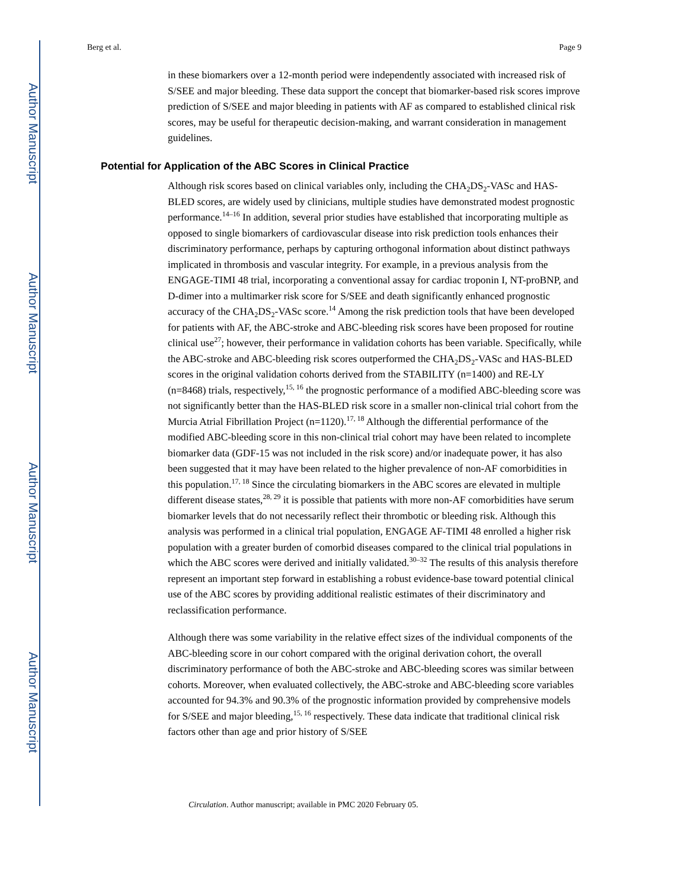Author Manuscript
Author Manuscript
Author Manuscript
Author Manuscript
Berg et al. Page 9
in these biomarkers over a 12-month period were independently associated with increased risk of S/SEE and major bleeding. These data support the concept that biomarker-based risk scores improve prediction of S/SEE and major bleeding in patients with AF as compared to established clinical risk scores, may be useful for therapeutic decision-making, and warrant consideration in management guidelines.
Potential for Application of the ABC Scores in Clinical Practice
Although risk scores based on clinical variables only, including the CHA<sub>2</sub>DS<sub>2</sub>-VASc and HAS-BLED scores, are widely used by clinicians, multiple studies have demonstrated modest prognostic performance.<sup>14–16</sup> In addition, several prior studies have established that incorporating multiple as opposed to single biomarkers of cardiovascular disease into risk prediction tools enhances their discriminatory performance, perhaps by capturing orthogonal information about distinct pathways implicated in thrombosis and vascular integrity. For example, in a previous analysis from the ENGAGE-TIMI 48 trial, incorporating a conventional assay for cardiac troponin I, NT-proBNP, and D-dimer into a multimarker risk score for S/SEE and death significantly enhanced prognostic accuracy of the CHA<sub>2</sub>DS<sub>2</sub>-VASc score.<sup>14</sup> Among the risk prediction tools that have been developed for patients with AF, the ABC-stroke and ABC-bleeding risk scores have been proposed for routine clinical use<sup>27</sup>; however, their performance in validation cohorts has been variable. Specifically, while the ABC-stroke and ABC-bleeding risk scores outperformed the CHA<sub>2</sub>DS<sub>2</sub>-VASc and HAS-BLED scores in the original validation cohorts derived from the STABILITY (n=1400) and RE-LY (n=8468) trials, respectively,<sup>15, 16</sup> the prognostic performance of a modified ABC-bleeding score was not significantly better than the HAS-BLED risk score in a smaller non-clinical trial cohort from the Murcia Atrial Fibrillation Project (n=1120).<sup>17, 18</sup> Although the differential performance of the modified ABC-bleeding score in this non-clinical trial cohort may have been related to incomplete biomarker data (GDF-15 was not included in the risk score) and/or inadequate power, it has also been suggested that it may have been related to the higher prevalence of non-AF comorbidities in this population.<sup>17, 18</sup> Since the circulating biomarkers in the ABC scores are elevated in multiple different disease states,<sup>28, 29</sup> it is possible that patients with more non-AF comorbidities have serum biomarker levels that do not necessarily reflect their thrombotic or bleeding risk. Although this analysis was performed in a clinical trial population, ENGAGE AF-TIMI 48 enrolled a higher risk population with a greater burden of comorbid diseases compared to the clinical trial populations in which the ABC scores were derived and initially validated.<sup>30–32</sup> The results of this analysis therefore represent an important step forward in establishing a robust evidence-base toward potential clinical use of the ABC scores by providing additional realistic estimates of their discriminatory and reclassification performance.
Although there was some variability in the relative effect sizes of the individual components of the ABC-bleeding score in our cohort compared with the original derivation cohort, the overall discriminatory performance of both the ABC-stroke and ABC-bleeding scores was similar between cohorts. Moreover, when evaluated collectively, the ABC-stroke and ABC-bleeding score variables accounted for 94.3% and 90.3% of the prognostic information provided by comprehensive models for S/SEE and major bleeding,<sup>15, 16</sup> respectively. These data indicate that traditional clinical risk factors other than age and prior history of S/SEE
Circulation. Author manuscript; available in PMC 2020 February 05.